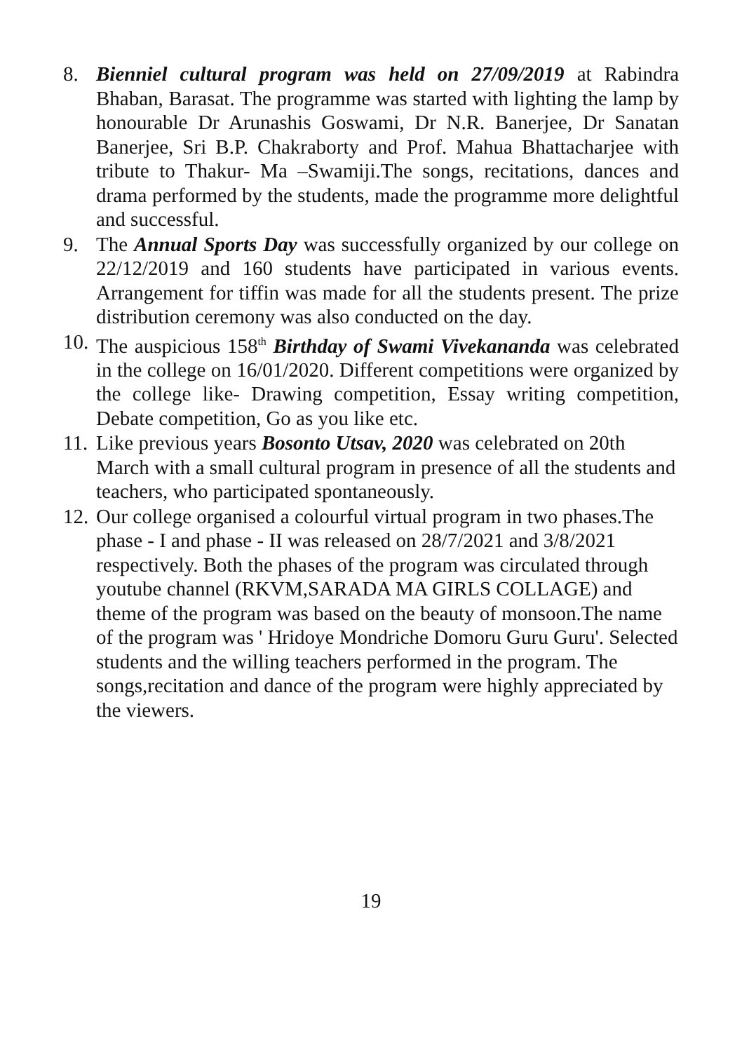8. Bienniel cultural program was held on 27/09/2019 at Rabindra Bhaban, Barasat. The programme was started with lighting the lamp by honourable Dr Arunashis Goswami, Dr N.R. Banerjee, Dr Sanatan Banerjee, Sri B.P. Chakraborty and Prof. Mahua Bhattacharjee with tribute to Thakur- Ma –Swamiji.The songs, recitations, dances and drama performed by the students, made the programme more delightful and successful.
9. The Annual Sports Day was successfully organized by our college on 22/12/2019 and 160 students have participated in various events. Arrangement for tiffin was made for all the students present. The prize distribution ceremony was also conducted on the day.
10.
The auspicious 158<sup>th</sup> Birthday of Swami Vivekananda was celebrated in the college on 16/01/2020. Different competitions were organized by the college like- Drawing competition, Essay writing competition, Debate competition, Go as you like etc.
11.
Like previous years Bosonto Utsav, 2020 was celebrated on 20th March with a small cultural program in presence of all the students and teachers, who participated spontaneously.
12.
Our college organised a colourful virtual program in two phases.The phase - I and phase - II was released on 28/7/2021 and 3/8/2021 respectively. Both the phases of the program was circulated through youtube channel (RKVM,SARADA MA GIRLS COLLAGE) and theme of the program was based on the beauty of monsoon.The name of the program was ' Hridoye Mondriche Domoru Guru Guru'. Selected students and the willing teachers performed in the program. The songs,recitation and dance of the program were highly appreciated by the viewers.
19